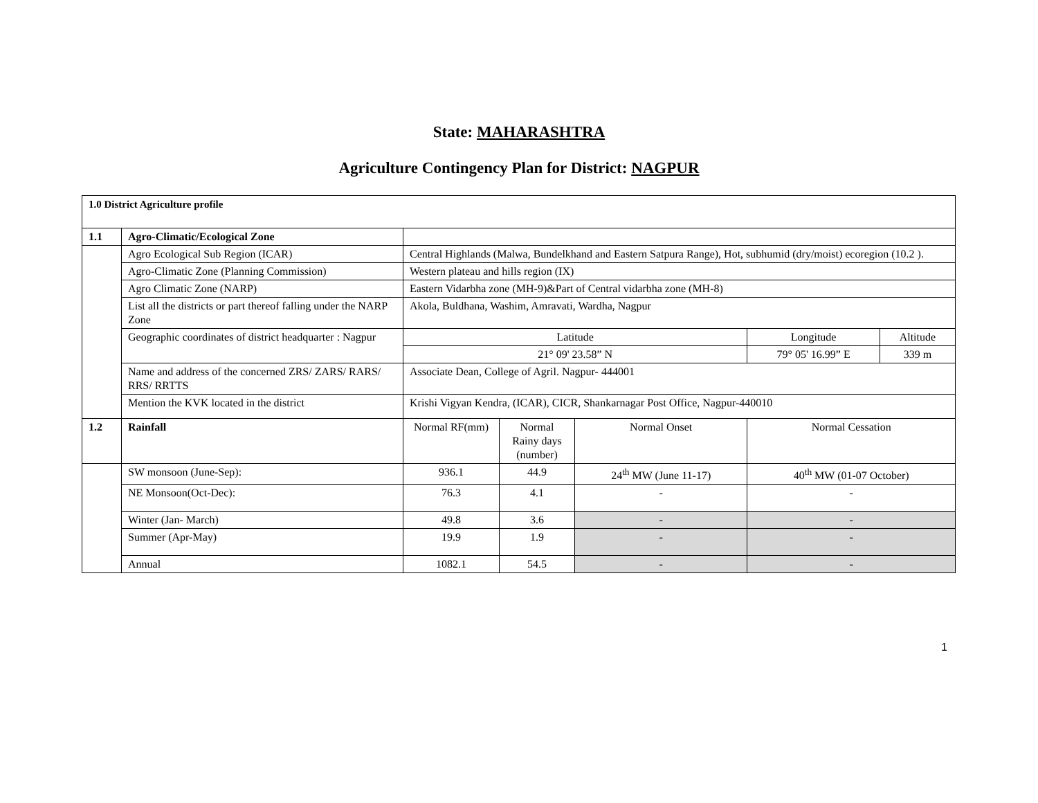State: MAHARASHTRA
Agriculture Contingency Plan for District: NAGPUR
| 1.0 District Agriculture profile | | | | | | |
| 1.1 | Agro-Climatic/Ecological Zone | | | | | |
| | Agro Ecological Sub Region (ICAR) | Central Highlands (Malwa, Bundelkhand and Eastern Satpura Range), Hot, subhumid (dry/moist) ecoregion (10.2 ). | | | | |
| | Agro-Climatic Zone (Planning Commission) | Western plateau and hills region (IX) | | | | |
| | Agro Climatic Zone (NARP) | Eastern Vidarbha zone (MH-9)&Part of Central vidarbha zone (MH-8) | | | | |
| | List all the districts or part thereof falling under the NARP Zone | Akola, Buldhana, Washim, Amravati, Wardha, Nagpur | | | | |
| | Geographic coordinates of district headquarter : Nagpur | Latitude | | | Longitude | Altitude |
| | | 21° 09' 23.58” N | | | 79° 05' 16.99” E | 339 m |
| | Name and address of the concerned ZRS/ ZARS/ RARS/ RRS/ RRTTS | Associate Dean, College of Agril. Nagpur- 444001 | | | | |
| | Mention the KVK located in the district | Krishi Vigyan Kendra, (ICAR), CICR, Shankarnagar Post Office, Nagpur-440010 | | | | |
| 1.2 | Rainfall | Normal RF(mm) | Normal Rainy days (number) | Normal Onset | Normal Cessation | |
| | SW monsoon (June-Sep): | 936.1 | 44.9 | 24<sup>th</sup> MW (June 11-17) | 40<sup>th</sup> MW (01-07 October) | |
| | NE Monsoon(Oct-Dec): | 76.3 | 4.1 | - | - | |
| | Winter (Jan- March) | 49.8 | 3.6 | - | - | |
| | Summer (Apr-May) | 19.9 | 1.9 | - | - | |
| | Annual | 1082.1 | 54.5 | - | - | |
1